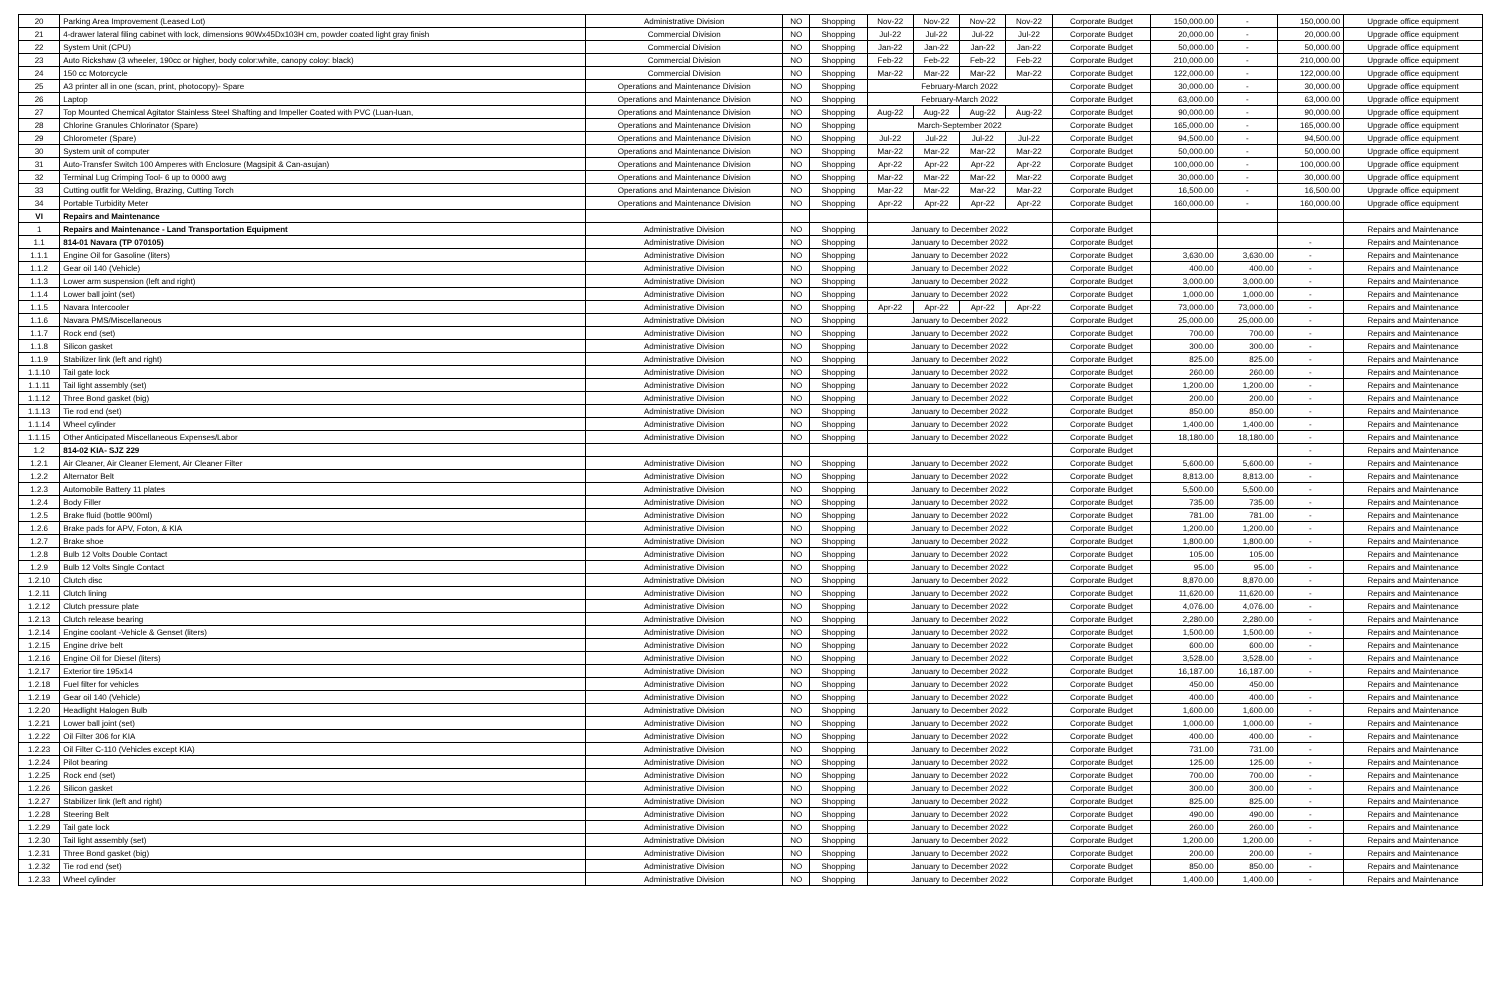| 20 | Parking Area Improvement (Leased Lot) | Administrative Division | NO | Shopping | Nov-22 | Nov-22 | Nov-22 | Nov-22 | Corporate Budget | 150,000.00 | - | 150,000.00 | Upgrade office equipment |
| 21 | 4-drawer lateral filing cabinet with lock, dimensions 90Wx45Dx103H cm, powder coated light gray finish | Commercial Division | NO | Shopping | Jul-22 | Jul-22 | Jul-22 | Jul-22 | Corporate Budget | 20,000.00 | - | 20,000.00 | Upgrade office equipment |
| 22 | System Unit (CPU) | Commercial Division | NO | Shopping | Jan-22 | Jan-22 | Jan-22 | Jan-22 | Corporate Budget | 50,000.00 | - | 50,000.00 | Upgrade office equipment |
| 23 | Auto Rickshaw (3 wheeler, 190cc or higher, body color:white, canopy coloy: black) | Commercial Division | NO | Shopping | Feb-22 | Feb-22 | Feb-22 | Feb-22 | Corporate Budget | 210,000.00 | - | 210,000.00 | Upgrade office equipment |
| 24 | 150 cc Motorcycle | Commercial Division | NO | Shopping | Mar-22 | Mar-22 | Mar-22 | Mar-22 | Corporate Budget | 122,000.00 | - | 122,000.00 | Upgrade office equipment |
| 25 | A3 printer all in one (scan, print, photocopy)- Spare | Operations and Maintenance Division | NO | Shopping | February-March 2022 | | | | Corporate Budget | 30,000.00 | - | 30,000.00 | Upgrade office equipment |
| 26 | Laptop | Operations and Maintenance Division | NO | Shopping | February-March 2022 | | | | Corporate Budget | 63,000.00 | - | 63,000.00 | Upgrade office equipment |
| 27 | Top Mounted Chemical Agitator Stainless Steel Shafting and Impeller Coated with PVC (Luan-luan, | Operations and Maintenance Division | NO | Shopping | Aug-22 | Aug-22 | Aug-22 | Aug-22 | Corporate Budget | 90,000.00 | - | 90,000.00 | Upgrade office equipment |
| 28 | Chlorine Granules Chlorinator (Spare) | Operations and Maintenance Division | NO | Shopping | March-September 2022 | | | | Corporate Budget | 165,000.00 | - | 165,000.00 | Upgrade office equipment |
| 29 | Chlorometer (Spare) | Operations and Maintenance Division | NO | Shopping | Jul-22 | Jul-22 | Jul-22 | Jul-22 | Corporate Budget | 94,500.00 | - | 94,500.00 | Upgrade office equipment |
| 30 | System unit of computer | Operations and Maintenance Division | NO | Shopping | Mar-22 | Mar-22 | Mar-22 | Mar-22 | Corporate Budget | 50,000.00 | - | 50,000.00 | Upgrade office equipment |
| 31 | Auto-Transfer Switch 100 Amperes with Enclosure (Magsipit & Can-asujan) | Operations and Maintenance Division | NO | Shopping | Apr-22 | Apr-22 | Apr-22 | Apr-22 | Corporate Budget | 100,000.00 | - | 100,000.00 | Upgrade office equipment |
| 32 | Terminal Lug Crimping Tool- 6 up to 0000 awg | Operations and Maintenance Division | NO | Shopping | Mar-22 | Mar-22 | Mar-22 | Mar-22 | Corporate Budget | 30,000.00 | - | 30,000.00 | Upgrade office equipment |
| 33 | Cutting outfit for Welding, Brazing, Cutting Torch | Operations and Maintenance Division | NO | Shopping | Mar-22 | Mar-22 | Mar-22 | Mar-22 | Corporate Budget | 16,500.00 | - | 16,500.00 | Upgrade office equipment |
| 34 | Portable Turbidity Meter | Operations and Maintenance Division | NO | Shopping | Apr-22 | Apr-22 | Apr-22 | Apr-22 | Corporate Budget | 160,000.00 | - | 160,000.00 | Upgrade office equipment |
| VI | Repairs and Maintenance | | | | | | | | | | | | |
| 1 | Repairs and Maintenance - Land Transportation Equipment | Administrative Division | NO | Shopping | January to December 2022 | | | | Corporate Budget | | | | Repairs and Maintenance |
| 1.1 | 814-01 Navara (TP 070105) | Administrative Division | NO | Shopping | January to December 2022 | | | | Corporate Budget | | | - | Repairs and Maintenance |
| 1.1.1 | Engine Oil for Gasoline (liters) | Administrative Division | NO | Shopping | January to December 2022 | | | | Corporate Budget | 3,630.00 | 3,630.00 | - | Repairs and Maintenance |
| 1.1.2 | Gear oil 140 (Vehicle) | Administrative Division | NO | Shopping | January to December 2022 | | | | Corporate Budget | 400.00 | 400.00 | - | Repairs and Maintenance |
| 1.1.3 | Lower arm suspension (left and right) | Administrative Division | NO | Shopping | January to December 2022 | | | | Corporate Budget | 3,000.00 | 3,000.00 | - | Repairs and Maintenance |
| 1.1.4 | Lower ball joint (set) | Administrative Division | NO | Shopping | January to December 2022 | | | | Corporate Budget | 1,000.00 | 1,000.00 | - | Repairs and Maintenance |
| 1.1.5 | Navara Intercooler | Administrative Division | NO | Shopping | Apr-22 | Apr-22 | Apr-22 | Apr-22 | Corporate Budget | 73,000.00 | 73,000.00 | - | Repairs and Maintenance |
| 1.1.6 | Navara PMS/Miscellaneous | Administrative Division | NO | Shopping | January to December 2022 | | | | Corporate Budget | 25,000.00 | 25,000.00 | - | Repairs and Maintenance |
| 1.1.7 | Rock end (set) | Administrative Division | NO | Shopping | January to December 2022 | | | | Corporate Budget | 700.00 | 700.00 | - | Repairs and Maintenance |
| 1.1.8 | Silicon gasket | Administrative Division | NO | Shopping | January to December 2022 | | | | Corporate Budget | 300.00 | 300.00 | - | Repairs and Maintenance |
| 1.1.9 | Stabilizer link (left and right) | Administrative Division | NO | Shopping | January to December 2022 | | | | Corporate Budget | 825.00 | 825.00 | - | Repairs and Maintenance |
| 1.1.10 | Tail gate lock | Administrative Division | NO | Shopping | January to December 2022 | | | | Corporate Budget | 260.00 | 260.00 | - | Repairs and Maintenance |
| 1.1.11 | Tail light assembly (set) | Administrative Division | NO | Shopping | January to December 2022 | | | | Corporate Budget | 1,200.00 | 1,200.00 | - | Repairs and Maintenance |
| 1.1.12 | Three Bond gasket (big) | Administrative Division | NO | Shopping | January to December 2022 | | | | Corporate Budget | 200.00 | 200.00 | - | Repairs and Maintenance |
| 1.1.13 | Tie rod end (set) | Administrative Division | NO | Shopping | January to December 2022 | | | | Corporate Budget | 850.00 | 850.00 | - | Repairs and Maintenance |
| 1.1.14 | Wheel cylinder | Administrative Division | NO | Shopping | January to December 2022 | | | | Corporate Budget | 1,400.00 | 1,400.00 | - | Repairs and Maintenance |
| 1.1.15 | Other Anticipated Miscellaneous Expenses/Labor | Administrative Division | NO | Shopping | January to December 2022 | | | | Corporate Budget | 18,180.00 | 18,180.00 | - | Repairs and Maintenance |
| 1.2 | 814-02 KIA- SJZ 229 | | | | | | | | Corporate Budget | | | - | Repairs and Maintenance |
| 1.2.1 | Air Cleaner, Air Cleaner Element, Air Cleaner Filter | Administrative Division | NO | Shopping | January to December 2022 | | | | Corporate Budget | 5,600.00 | 5,600.00 | - | Repairs and Maintenance |
| 1.2.2 | Alternator Belt | Administrative Division | NO | Shopping | January to December 2022 | | | | Corporate Budget | 8,813.00 | 8,813.00 | - | Repairs and Maintenance |
| 1.2.3 | Automobile Battery 11 plates | Administrative Division | NO | Shopping | January to December 2022 | | | | Corporate Budget | 5,500.00 | 5,500.00 | - | Repairs and Maintenance |
| 1.2.4 | Body Filler | Administrative Division | NO | Shopping | January to December 2022 | | | | Corporate Budget | 735.00 | 735.00 | - | Repairs and Maintenance |
| 1.2.5 | Brake fluid (bottle 900ml) | Administrative Division | NO | Shopping | January to December 2022 | | | | Corporate Budget | 781.00 | 781.00 | - | Repairs and Maintenance |
| 1.2.6 | Brake pads for APV, Foton, & KIA | Administrative Division | NO | Shopping | January to December 2022 | | | | Corporate Budget | 1,200.00 | 1,200.00 | - | Repairs and Maintenance |
| 1.2.7 | Brake shoe | Administrative Division | NO | Shopping | January to December 2022 | | | | Corporate Budget | 1,800.00 | 1,800.00 | - | Repairs and Maintenance |
| 1.2.8 | Bulb 12 Volts Double Contact | Administrative Division | NO | Shopping | January to December 2022 | | | | Corporate Budget | 105.00 | 105.00 | | Repairs and Maintenance |
| 1.2.9 | Bulb 12 Volts Single Contact | Administrative Division | NO | Shopping | January to December 2022 | | | | Corporate Budget | 95.00 | 95.00 | - | Repairs and Maintenance |
| 1.2.10 | Clutch disc | Administrative Division | NO | Shopping | January to December 2022 | | | | Corporate Budget | 8,870.00 | 8,870.00 | - | Repairs and Maintenance |
| 1.2.11 | Clutch lining | Administrative Division | NO | Shopping | January to December 2022 | | | | Corporate Budget | 11,620.00 | 11,620.00 | - | Repairs and Maintenance |
| 1.2.12 | Clutch pressure plate | Administrative Division | NO | Shopping | January to December 2022 | | | | Corporate Budget | 4,076.00 | 4,076.00 | - | Repairs and Maintenance |
| 1.2.13 | Clutch release bearing | Administrative Division | NO | Shopping | January to December 2022 | | | | Corporate Budget | 2,280.00 | 2,280.00 | - | Repairs and Maintenance |
| 1.2.14 | Engine coolant -Vehicle & Genset (liters) | Administrative Division | NO | Shopping | January to December 2022 | | | | Corporate Budget | 1,500.00 | 1,500.00 | - | Repairs and Maintenance |
| 1.2.15 | Engine drive belt | Administrative Division | NO | Shopping | January to December 2022 | | | | Corporate Budget | 600.00 | 600.00 | - | Repairs and Maintenance |
| 1.2.16 | Engine Oil for Diesel (liters) | Administrative Division | NO | Shopping | January to December 2022 | | | | Corporate Budget | 3,528.00 | 3,528.00 | - | Repairs and Maintenance |
| 1.2.17 | Exterior tire 195x14 | Administrative Division | NO | Shopping | January to December 2022 | | | | Corporate Budget | 16,187.00 | 16,187.00 | - | Repairs and Maintenance |
| 1.2.18 | Fuel filter for vehicles | Administrative Division | NO | Shopping | January to December 2022 | | | | Corporate Budget | 450.00 | 450.00 | | Repairs and Maintenance |
| 1.2.19 | Gear oil 140 (Vehicle) | Administrative Division | NO | Shopping | January to December 2022 | | | | Corporate Budget | 400.00 | 400.00 | - | Repairs and Maintenance |
| 1.2.20 | Headlight Halogen Bulb | Administrative Division | NO | Shopping | January to December 2022 | | | | Corporate Budget | 1,600.00 | 1,600.00 | - | Repairs and Maintenance |
| 1.2.21 | Lower ball joint (set) | Administrative Division | NO | Shopping | January to December 2022 | | | | Corporate Budget | 1,000.00 | 1,000.00 | - | Repairs and Maintenance |
| 1.2.22 | Oil Filter 306 for KIA | Administrative Division | NO | Shopping | January to December 2022 | | | | Corporate Budget | 400.00 | 400.00 | - | Repairs and Maintenance |
| 1.2.23 | Oil Filter C-110 (Vehicles except KIA) | Administrative Division | NO | Shopping | January to December 2022 | | | | Corporate Budget | 731.00 | 731.00 | - | Repairs and Maintenance |
| 1.2.24 | Pilot bearing | Administrative Division | NO | Shopping | January to December 2022 | | | | Corporate Budget | 125.00 | 125.00 | - | Repairs and Maintenance |
| 1.2.25 | Rock end (set) | Administrative Division | NO | Shopping | January to December 2022 | | | | Corporate Budget | 700.00 | 700.00 | - | Repairs and Maintenance |
| 1.2.26 | Silicon gasket | Administrative Division | NO | Shopping | January to December 2022 | | | | Corporate Budget | 300.00 | 300.00 | - | Repairs and Maintenance |
| 1.2.27 | Stabilizer link (left and right) | Administrative Division | NO | Shopping | January to December 2022 | | | | Corporate Budget | 825.00 | 825.00 | - | Repairs and Maintenance |
| 1.2.28 | Steering Belt | Administrative Division | NO | Shopping | January to December 2022 | | | | Corporate Budget | 490.00 | 490.00 | - | Repairs and Maintenance |
| 1.2.29 | Tail gate lock | Administrative Division | NO | Shopping | January to December 2022 | | | | Corporate Budget | 260.00 | 260.00 | - | Repairs and Maintenance |
| 1.2.30 | Tail light assembly (set) | Administrative Division | NO | Shopping | January to December 2022 | | | | Corporate Budget | 1,200.00 | 1,200.00 | - | Repairs and Maintenance |
| 1.2.31 | Three Bond gasket (big) | Administrative Division | NO | Shopping | January to December 2022 | | | | Corporate Budget | 200.00 | 200.00 | - | Repairs and Maintenance |
| 1.2.32 | Tie rod end (set) | Administrative Division | NO | Shopping | January to December 2022 | | | | Corporate Budget | 850.00 | 850.00 | - | Repairs and Maintenance |
| 1.2.33 | Wheel cylinder | Administrative Division | NO | Shopping | January to December 2022 | | | | Corporate Budget | 1,400.00 | 1,400.00 | - | Repairs and Maintenance |